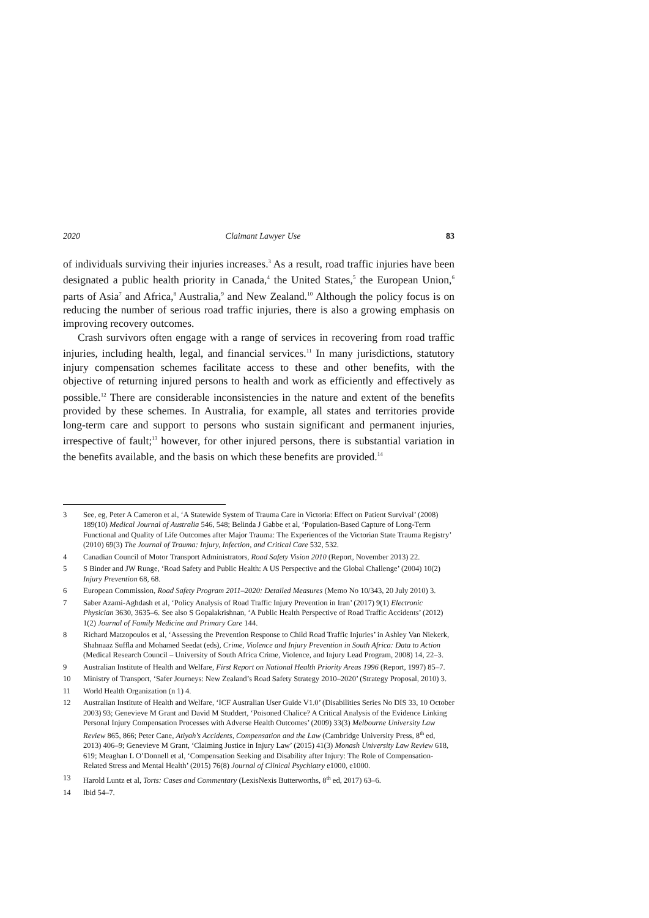2020 Claimant Lawyer Use 83
of individuals surviving their injuries increases.<sup>3</sup> As a result, road traffic injuries have been designated a public health priority in Canada,<sup>4</sup> the United States,<sup>5</sup> the European Union,<sup>6</sup> parts of Asia<sup>7</sup> and Africa,<sup>8</sup> Australia,<sup>9</sup> and New Zealand.<sup>10</sup> Although the policy focus is on reducing the number of serious road traffic injuries, there is also a growing emphasis on improving recovery outcomes.
Crash survivors often engage with a range of services in recovering from road traffic injuries, including health, legal, and financial services.<sup>11</sup> In many jurisdictions, statutory injury compensation schemes facilitate access to these and other benefits, with the objective of returning injured persons to health and work as efficiently and effectively as possible.<sup>12</sup> There are considerable inconsistencies in the nature and extent of the benefits provided by these schemes. In Australia, for example, all states and territories provide long-term care and support to persons who sustain significant and permanent injuries, irrespective of fault;<sup>13</sup> however, for other injured persons, there is substantial variation in the benefits available, and the basis on which these benefits are provided.<sup>14</sup>
3 See, eg, Peter A Cameron et al, ‘A Statewide System of Trauma Care in Victoria: Effect on Patient Survival’ (2008) 189(10) Medical Journal of Australia 546, 548; Belinda J Gabbe et al, ‘Population-Based Capture of Long-Term Functional and Quality of Life Outcomes after Major Trauma: The Experiences of the Victorian State Trauma Registry’ (2010) 69(3) The Journal of Trauma: Injury, Infection, and Critical Care 532, 532.
4 Canadian Council of Motor Transport Administrators, Road Safety Vision 2010 (Report, November 2013) 22.
5 S Binder and JW Runge, ‘Road Safety and Public Health: A US Perspective and the Global Challenge’ (2004) 10(2) Injury Prevention 68, 68.
6 European Commission, Road Safety Program 2011–2020: Detailed Measures (Memo No 10/343, 20 July 2010) 3.
7 Saber Azami-Aghdash et al, ‘Policy Analysis of Road Traffic Injury Prevention in Iran’ (2017) 9(1) Electronic Physician 3630, 3635–6. See also S Gopalakrishnan, ‘A Public Health Perspective of Road Traffic Accidents’ (2012) 1(2) Journal of Family Medicine and Primary Care 144.
8 Richard Matzopoulos et al, ‘Assessing the Prevention Response to Child Road Traffic Injuries’ in Ashley Van Niekerk, Shahnaaz Suffla and Mohamed Seedat (eds), Crime, Violence and Injury Prevention in South Africa: Data to Action (Medical Research Council – University of South Africa Crime, Violence, and Injury Lead Program, 2008) 14, 22–3.
9 Australian Institute of Health and Welfare, First Report on National Health Priority Areas 1996 (Report, 1997) 85–7.
10 Ministry of Transport, ‘Safer Journeys: New Zealand’s Road Safety Strategy 2010–2020’ (Strategy Proposal, 2010) 3.
11 World Health Organization (n 1) 4.
12 Australian Institute of Health and Welfare, ‘ICF Australian User Guide V1.0’ (Disabilities Series No DIS 33, 10 October 2003) 93; Genevieve M Grant and David M Studdert, ‘Poisoned Chalice? A Critical Analysis of the Evidence Linking Personal Injury Compensation Processes with Adverse Health Outcomes’ (2009) 33(3) Melbourne University Law Review 865, 866; Peter Cane, Atiyah’s Accidents, Compensation and the Law (Cambridge University Press, 8<sup>th</sup> ed, 2013) 406–9; Genevieve M Grant, ‘Claiming Justice in Injury Law’ (2015) 41(3) Monash University Law Review 618, 619; Meaghan L O’Donnell et al, ‘Compensation Seeking and Disability after Injury: The Role of Compensation-Related Stress and Mental Health’ (2015) 76(8) Journal of Clinical Psychiatry e1000, e1000.
13 Harold Luntz et al, Torts: Cases and Commentary (LexisNexis Butterworths, 8<sup>th</sup> ed, 2017) 63–6.
14 Ibid 54–7.